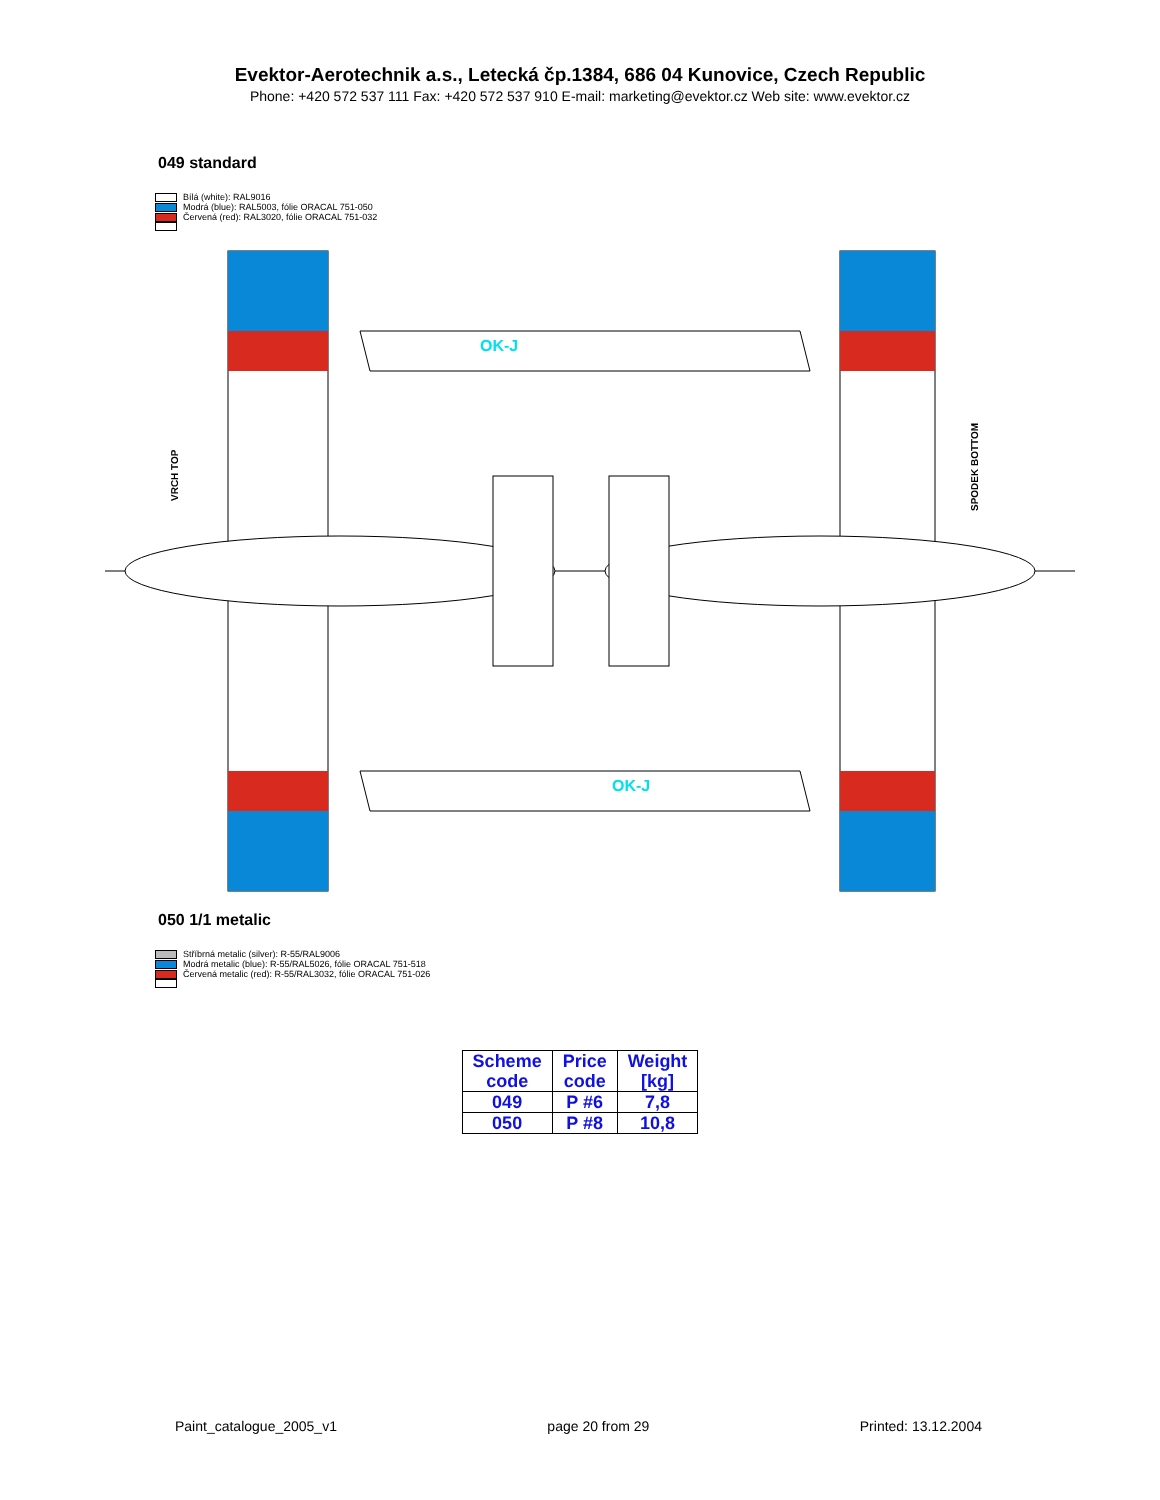Evektor-Aerotechnik a.s., Letecká čp.1384, 686 04 Kunovice, Czech Republic
Phone: +420 572 537 111 Fax: +420 572 537 910 E-mail: marketing@evektor.cz Web site: www.evektor.cz
049 standard
Bílá (white): RAL9016
Modrá (blue): RAL5003, fólie ORACAL 751-050
Červená (red): RAL3020, fólie ORACAL 751-032
OK-J
OK-J
VRCH TOP
SPODEK BOTTOM
050 1/1 metalic
Stříbrná metalic (silver): R-55/RAL9006
Modrá metalic (blue): R-55/RAL5026, fólie ORACAL 751-518
Červená metalic (red): R-55/RAL3032, fólie ORACAL 751-026
| Scheme code | Price code | Weight [kg] |
| --- | --- | --- |
| 049 | P #6 | 7,8 |
| 050 | P #8 | 10,8 |
Paint_catalogue_2005_v1 page 20 from 29 Printed: 13.12.2004